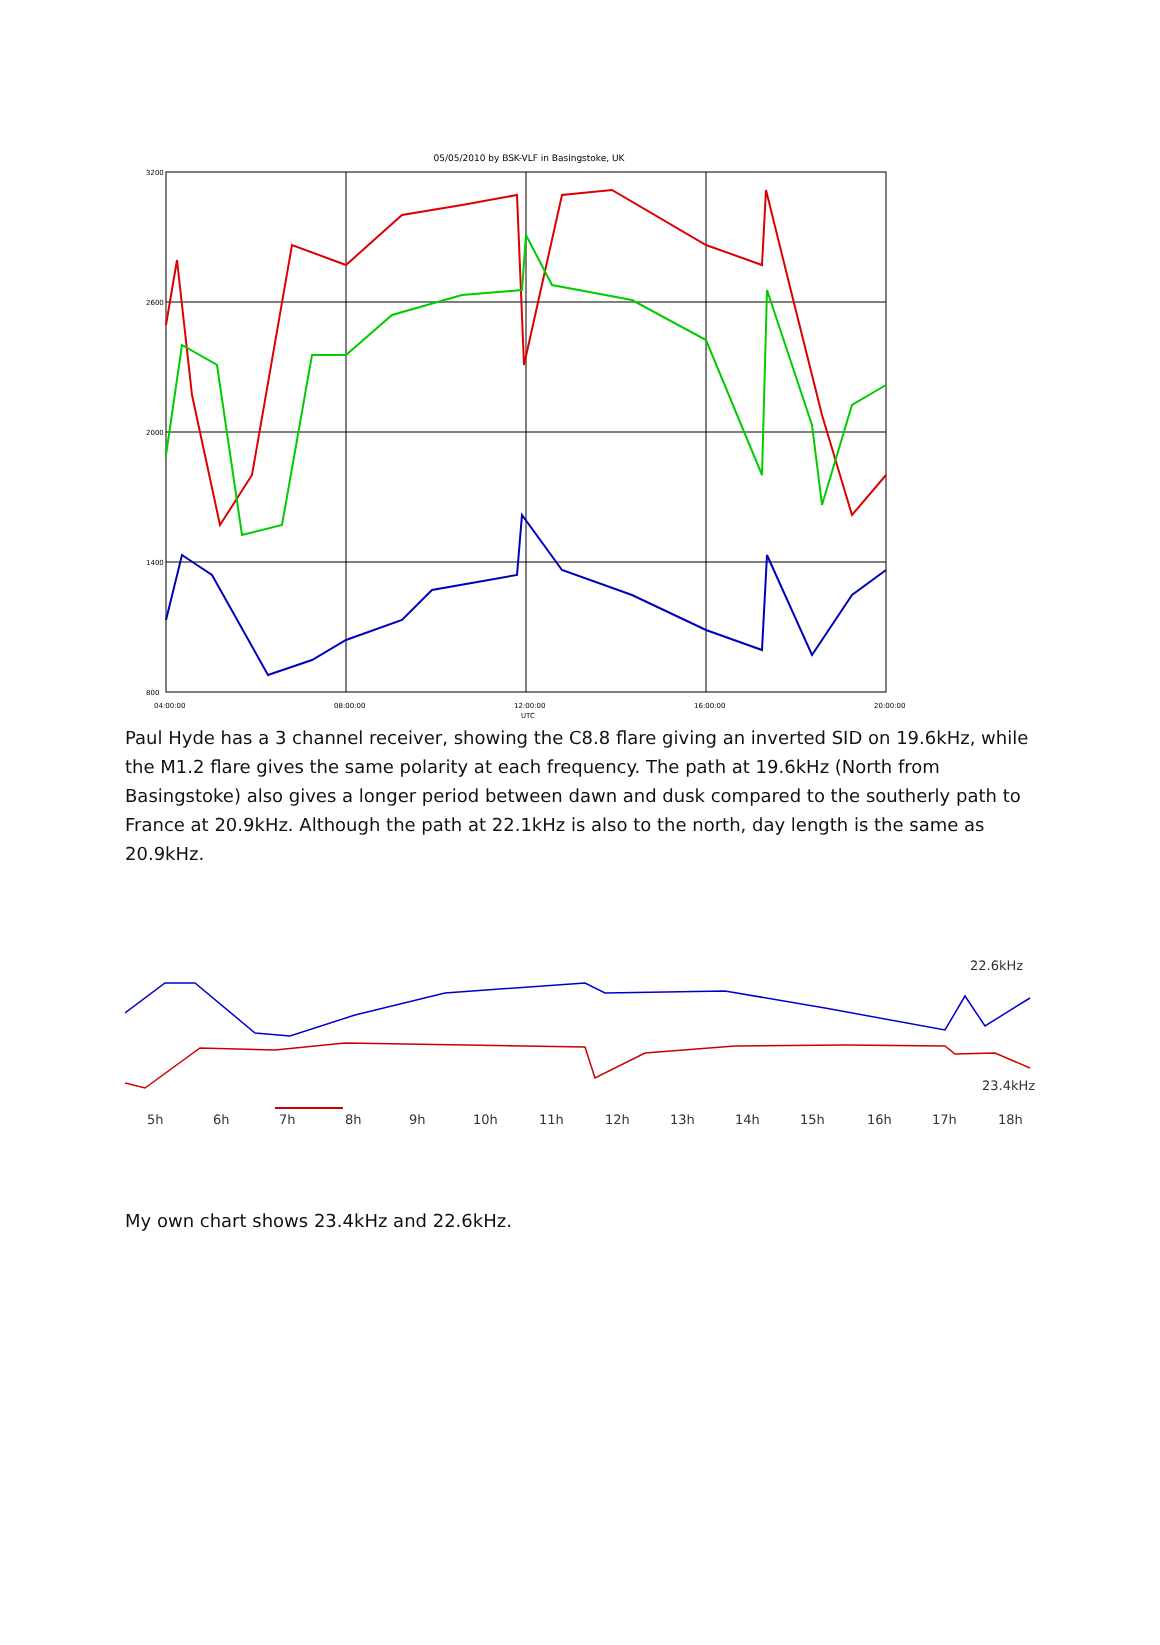05/05/2010 by BSK-VLF in Basingstoke, UK
3200
2600
2000
1400
800
04:00:00
08:00:00
12:00:00
UTC
16:00:00
20:00:00
Paul Hyde has a 3 channel receiver, showing the C8.8 flare giving an inverted SID on 19.6kHz, while the M1.2 flare gives the same polarity at each frequency. The path at 19.6kHz (North from Basingstoke) also gives a longer period between dawn and dusk compared to the southerly path to France at 20.9kHz. Although the path at 22.1kHz is also to the north, day length is the same as 20.9kHz.
22.6kHz
23.4kHz
5h
6h
7h
8h
9h
10h
11h
12h
13h
14h
15h
16h
17h
18h
My own chart shows 23.4kHz and 22.6kHz.